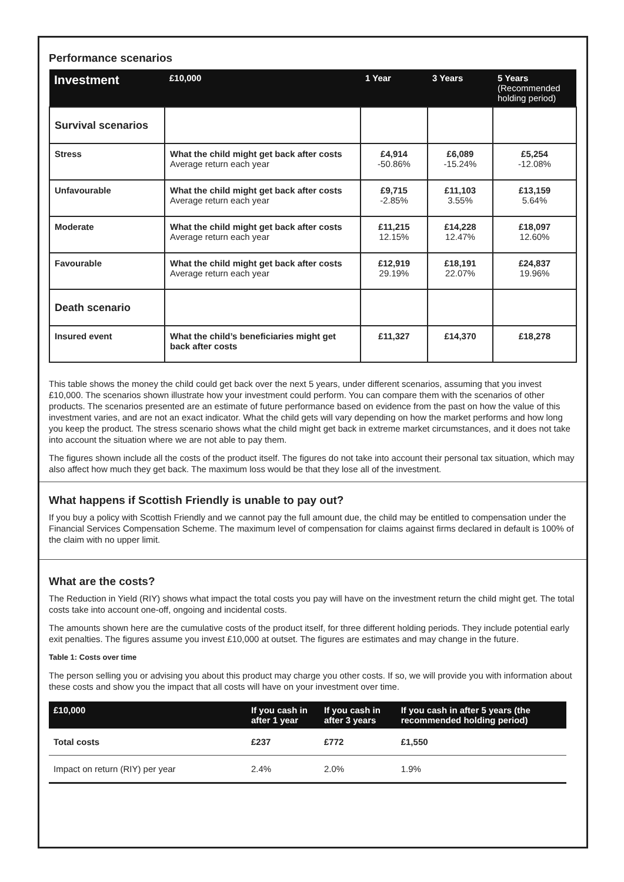Performance scenarios
| Investment | £10,000 | 1 Year | 3 Years | 5 Years (Recommended holding period) |
| --- | --- | --- | --- | --- |
| Survival scenarios | | | | |
| Stress | What the child might get back after costs Average return each year | £4,914 -50.86% | £6,089 -15.24% | £5,254 -12.08% |
| Unfavourable | What the child might get back after costs Average return each year | £9,715 -2.85% | £11,103 3.55% | £13,159 5.64% |
| Moderate | What the child might get back after costs Average return each year | £11,215 12.15% | £14,228 12.47% | £18,097 12.60% |
| Favourable | What the child might get back after costs Average return each year | £12,919 29.19% | £18,191 22.07% | £24,837 19.96% |
| Death scenario | | | | |
| Insured event | What the child’s beneficiaries might get back after costs | £11,327 | £14,370 | £18,278 |
This table shows the money the child could get back over the next 5 years, under different scenarios, assuming that you invest £10,000. The scenarios shown illustrate how your investment could perform. You can compare them with the scenarios of other products. The scenarios presented are an estimate of future performance based on evidence from the past on how the value of this investment varies, and are not an exact indicator. What the child gets will vary depending on how the market performs and how long you keep the product. The stress scenario shows what the child might get back in extreme market circumstances, and it does not take into account the situation where we are not able to pay them.
The figures shown include all the costs of the product itself. The figures do not take into account their personal tax situation, which may also affect how much they get back. The maximum loss would be that they lose all of the investment.
What happens if Scottish Friendly is unable to pay out?
If you buy a policy with Scottish Friendly and we cannot pay the full amount due, the child may be entitled to compensation under the Financial Services Compensation Scheme. The maximum level of compensation for claims against firms declared in default is 100% of the claim with no upper limit.
What are the costs?
The Reduction in Yield (RIY) shows what impact the total costs you pay will have on the investment return the child might get. The total costs take into account one-off, ongoing and incidental costs.
The amounts shown here are the cumulative costs of the product itself, for three different holding periods. They include potential early exit penalties. The figures assume you invest £10,000 at outset. The figures are estimates and may change in the future.
Table 1: Costs over time
The person selling you or advising you about this product may charge you other costs. If so, we will provide you with information about these costs and show you the impact that all costs will have on your investment over time.
| £10,000 | If you cash in after 1 year | If you cash in after 3 years | If you cash in after 5 years (the recommended holding period) |
| --- | --- | --- | --- |
| Total costs | £237 | £772 | £1,550 |
| Impact on return (RIY) per year | 2.4% | 2.0% | 1.9% |